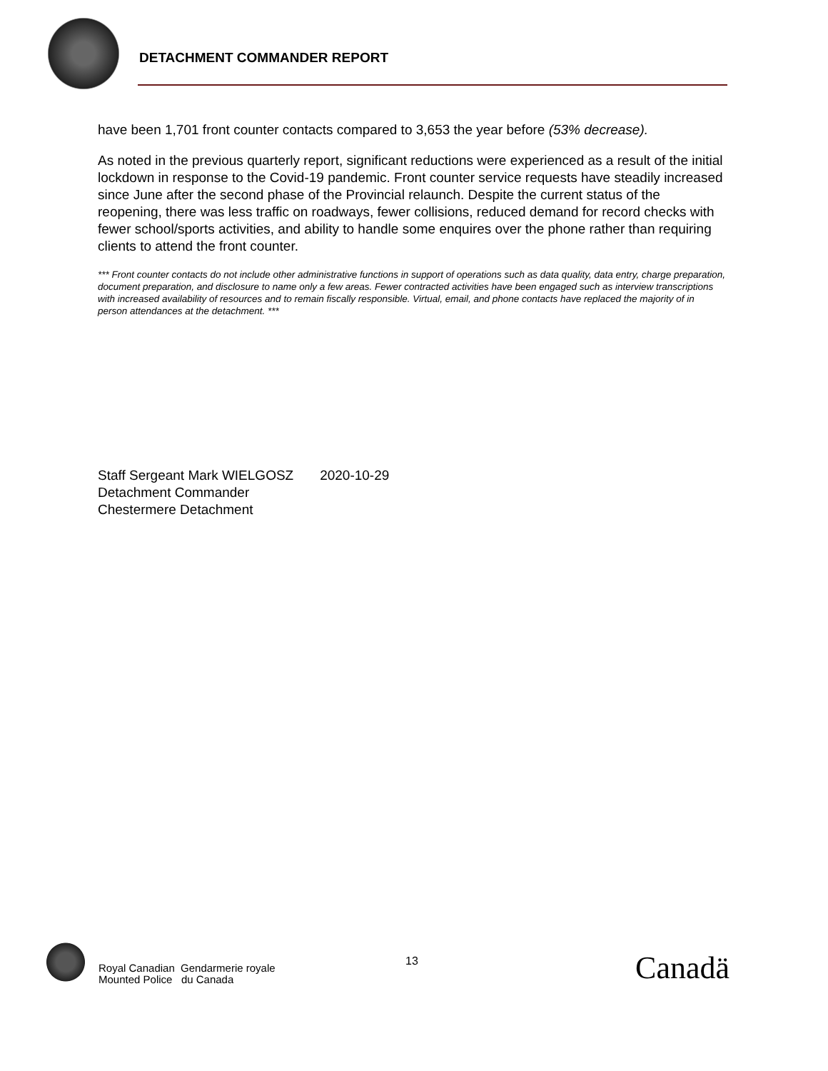DETACHMENT COMMANDER REPORT
have been 1,701 front counter contacts compared to 3,653 the year before (53% decrease).
As noted in the previous quarterly report, significant reductions were experienced as a result of the initial lockdown in response to the Covid-19 pandemic. Front counter service requests have steadily increased since June after the second phase of the Provincial relaunch. Despite the current status of the reopening, there was less traffic on roadways, fewer collisions, reduced demand for record checks with fewer school/sports activities, and ability to handle some enquires over the phone rather than requiring clients to attend the front counter.
*** Front counter contacts do not include other administrative functions in support of operations such as data quality, data entry, charge preparation, document preparation, and disclosure to name only a few areas. Fewer contracted activities have been engaged such as interview transcriptions with increased availability of resources and to remain fiscally responsible. Virtual, email, and phone contacts have replaced the majority of in person attendances at the detachment. ***
Staff Sergeant Mark WIELGOSZ 2020-10-29
Detachment Commander
Chestermere Detachment
Royal Canadian Gendarmerie royale
Mounted Police du Canada
13 Canadä